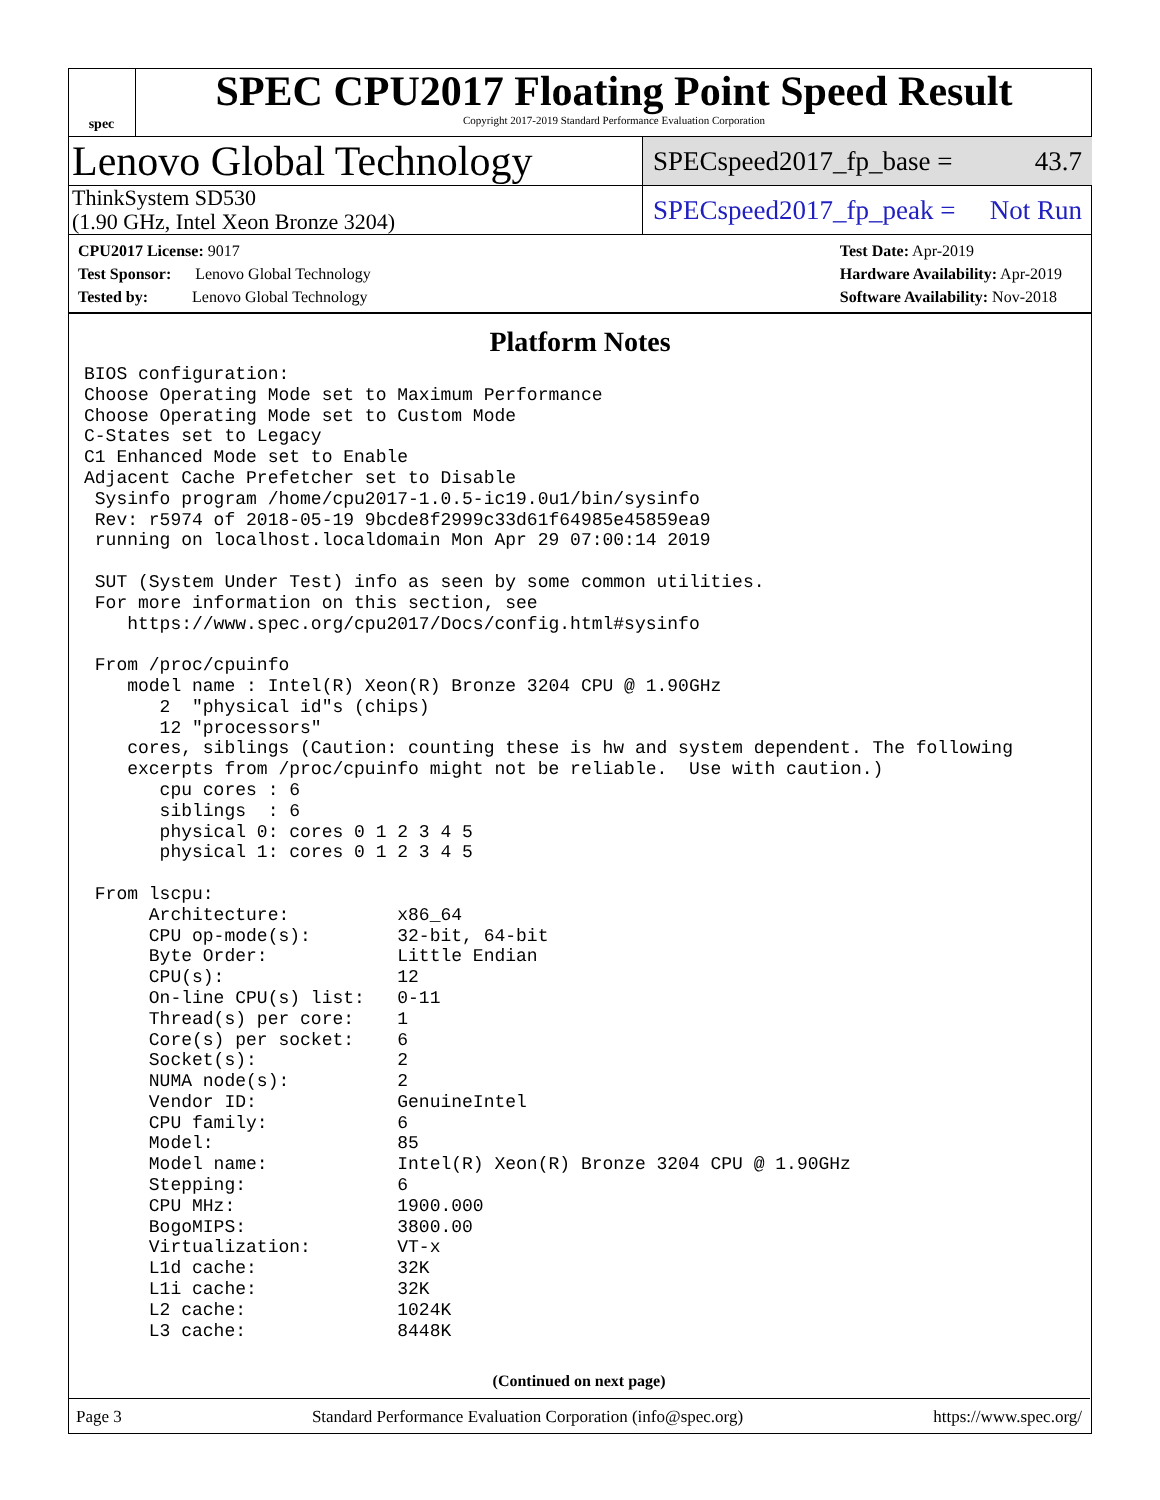spec
SPEC CPU2017 Floating Point Speed Result
Copyright 2017-2019 Standard Performance Evaluation Corporation
Lenovo Global Technology
SPECspeed2017_fp_base = 43.7
ThinkSystem SD530
(1.90 GHz, Intel Xeon Bronze 3204)
SPECspeed2017_fp_peak = Not Run
CPU2017 License: 9017
Test Sponsor: Lenovo Global Technology
Tested by: Lenovo Global Technology
Test Date: Apr-2019
Hardware Availability: Apr-2019
Software Availability: Nov-2018
Platform Notes
BIOS configuration:
Choose Operating Mode set to Maximum Performance
Choose Operating Mode set to Custom Mode
C-States set to Legacy
C1 Enhanced Mode set to Enable
Adjacent Cache Prefetcher set to Disable
 Sysinfo program /home/cpu2017-1.0.5-ic19.0u1/bin/sysinfo
 Rev: r5974 of 2018-05-19 9bcde8f2999c33d61f64985e45859ea9
 running on localhost.localdomain Mon Apr 29 07:00:14 2019

 SUT (System Under Test) info as seen by some common utilities.
 For more information on this section, see
    https://www.spec.org/cpu2017/Docs/config.html#sysinfo

 From /proc/cpuinfo
    model name : Intel(R) Xeon(R) Bronze 3204 CPU @ 1.90GHz
       2  "physical id"s (chips)
       12 "processors"
    cores, siblings (Caution: counting these is hw and system dependent. The following
    excerpts from /proc/cpuinfo might not be reliable.  Use with caution.)
       cpu cores : 6
       siblings  : 6
       physical 0: cores 0 1 2 3 4 5
       physical 1: cores 0 1 2 3 4 5

 From lscpu:
      Architecture:          x86_64
      CPU op-mode(s):        32-bit, 64-bit
      Byte Order:            Little Endian
      CPU(s):                12
      On-line CPU(s) list:   0-11
      Thread(s) per core:    1
      Core(s) per socket:    6
      Socket(s):             2
      NUMA node(s):          2
      Vendor ID:             GenuineIntel
      CPU family:            6
      Model:                 85
      Model name:            Intel(R) Xeon(R) Bronze 3204 CPU @ 1.90GHz
      Stepping:              6
      CPU MHz:               1900.000
      BogoMIPS:              3800.00
      Virtualization:        VT-x
      L1d cache:             32K
      L1i cache:             32K
      L2 cache:              1024K
      L3 cache:              8448K
(Continued on next page)
Page 3 Standard Performance Evaluation Corporation (info@spec.org) https://www.spec.org/